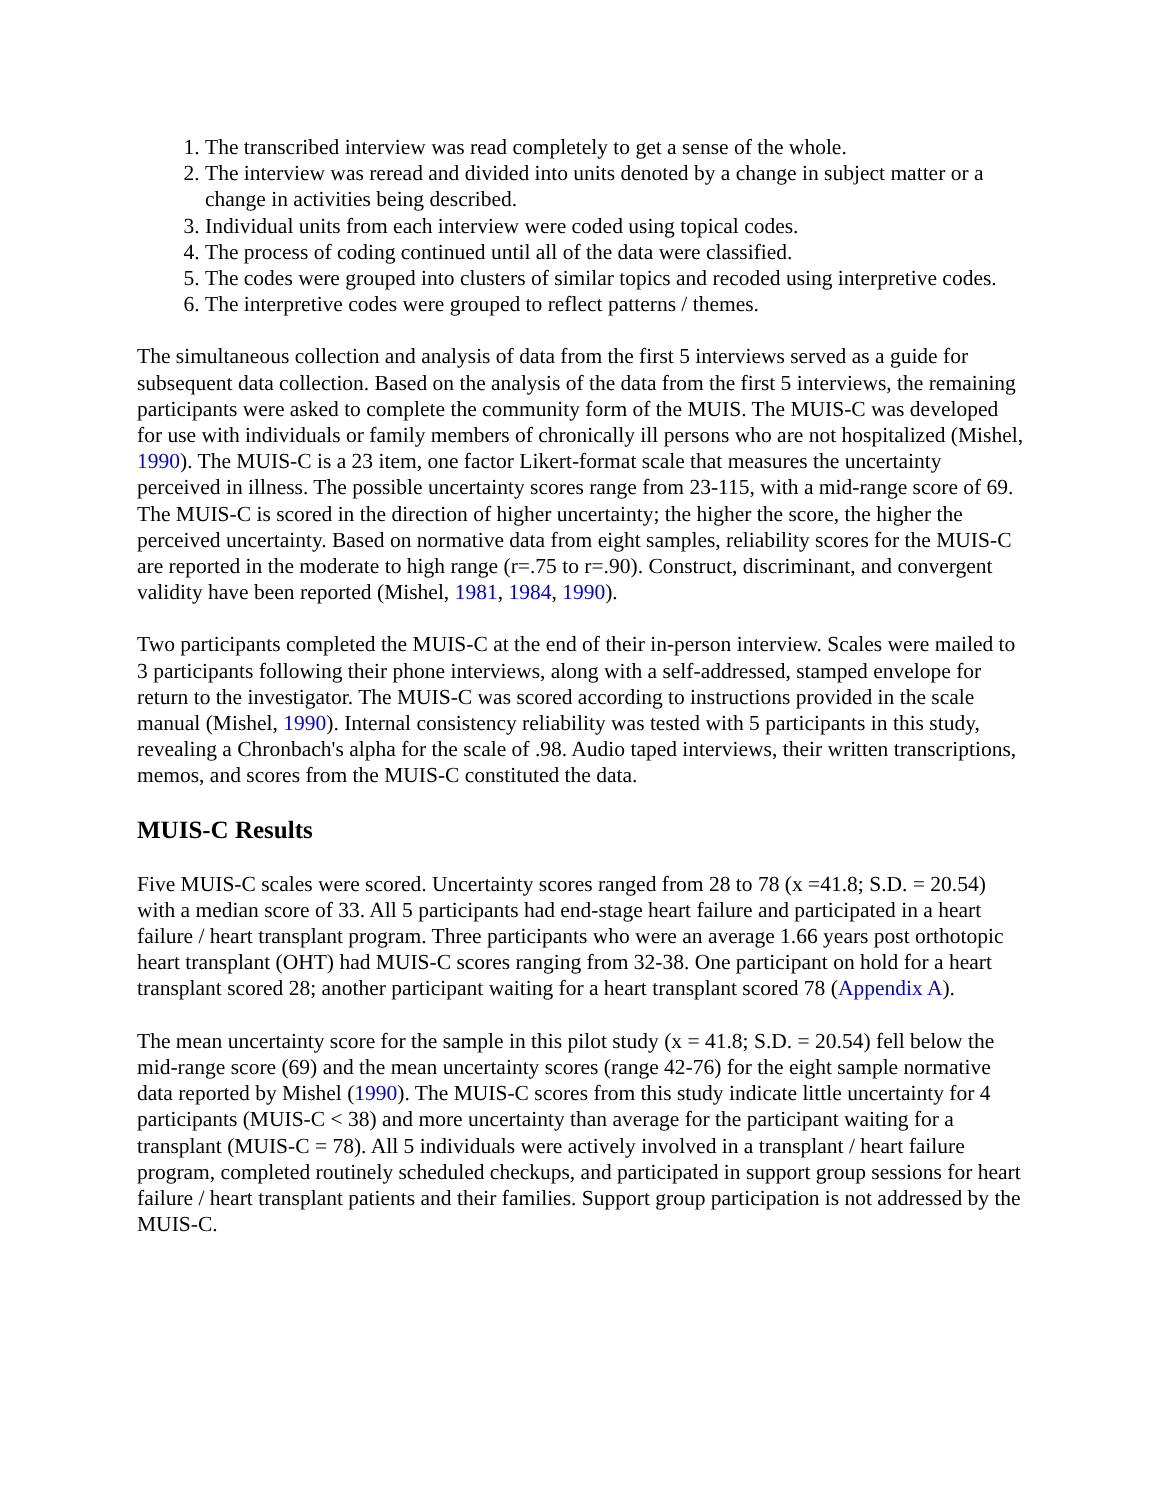1. The transcribed interview was read completely to get a sense of the whole.
2. The interview was reread and divided into units denoted by a change in subject matter or a change in activities being described.
3. Individual units from each interview were coded using topical codes.
4. The process of coding continued until all of the data were classified.
5. The codes were grouped into clusters of similar topics and recoded using interpretive codes.
6. The interpretive codes were grouped to reflect patterns / themes.
The simultaneous collection and analysis of data from the first 5 interviews served as a guide for subsequent data collection. Based on the analysis of the data from the first 5 interviews, the remaining participants were asked to complete the community form of the MUIS. The MUIS-C was developed for use with individuals or family members of chronically ill persons who are not hospitalized (Mishel, 1990). The MUIS-C is a 23 item, one factor Likert-format scale that measures the uncertainty perceived in illness. The possible uncertainty scores range from 23-115, with a mid-range score of 69. The MUIS-C is scored in the direction of higher uncertainty; the higher the score, the higher the perceived uncertainty. Based on normative data from eight samples, reliability scores for the MUIS-C are reported in the moderate to high range (r=.75 to r=.90). Construct, discriminant, and convergent validity have been reported (Mishel, 1981, 1984, 1990).
Two participants completed the MUIS-C at the end of their in-person interview. Scales were mailed to 3 participants following their phone interviews, along with a self-addressed, stamped envelope for return to the investigator. The MUIS-C was scored according to instructions provided in the scale manual (Mishel, 1990). Internal consistency reliability was tested with 5 participants in this study, revealing a Chronbach's alpha for the scale of .98. Audio taped interviews, their written transcriptions, memos, and scores from the MUIS-C constituted the data.
MUIS-C Results
Five MUIS-C scales were scored. Uncertainty scores ranged from 28 to 78 (x =41.8; S.D. = 20.54) with a median score of 33. All 5 participants had end-stage heart failure and participated in a heart failure / heart transplant program. Three participants who were an average 1.66 years post orthotopic heart transplant (OHT) had MUIS-C scores ranging from 32-38. One participant on hold for a heart transplant scored 28; another participant waiting for a heart transplant scored 78 (Appendix A).
The mean uncertainty score for the sample in this pilot study (x = 41.8; S.D. = 20.54) fell below the mid-range score (69) and the mean uncertainty scores (range 42-76) for the eight sample normative data reported by Mishel (1990). The MUIS-C scores from this study indicate little uncertainty for 4 participants (MUIS-C < 38) and more uncertainty than average for the participant waiting for a transplant (MUIS-C = 78). All 5 individuals were actively involved in a transplant / heart failure program, completed routinely scheduled checkups, and participated in support group sessions for heart failure / heart transplant patients and their families. Support group participation is not addressed by the MUIS-C.